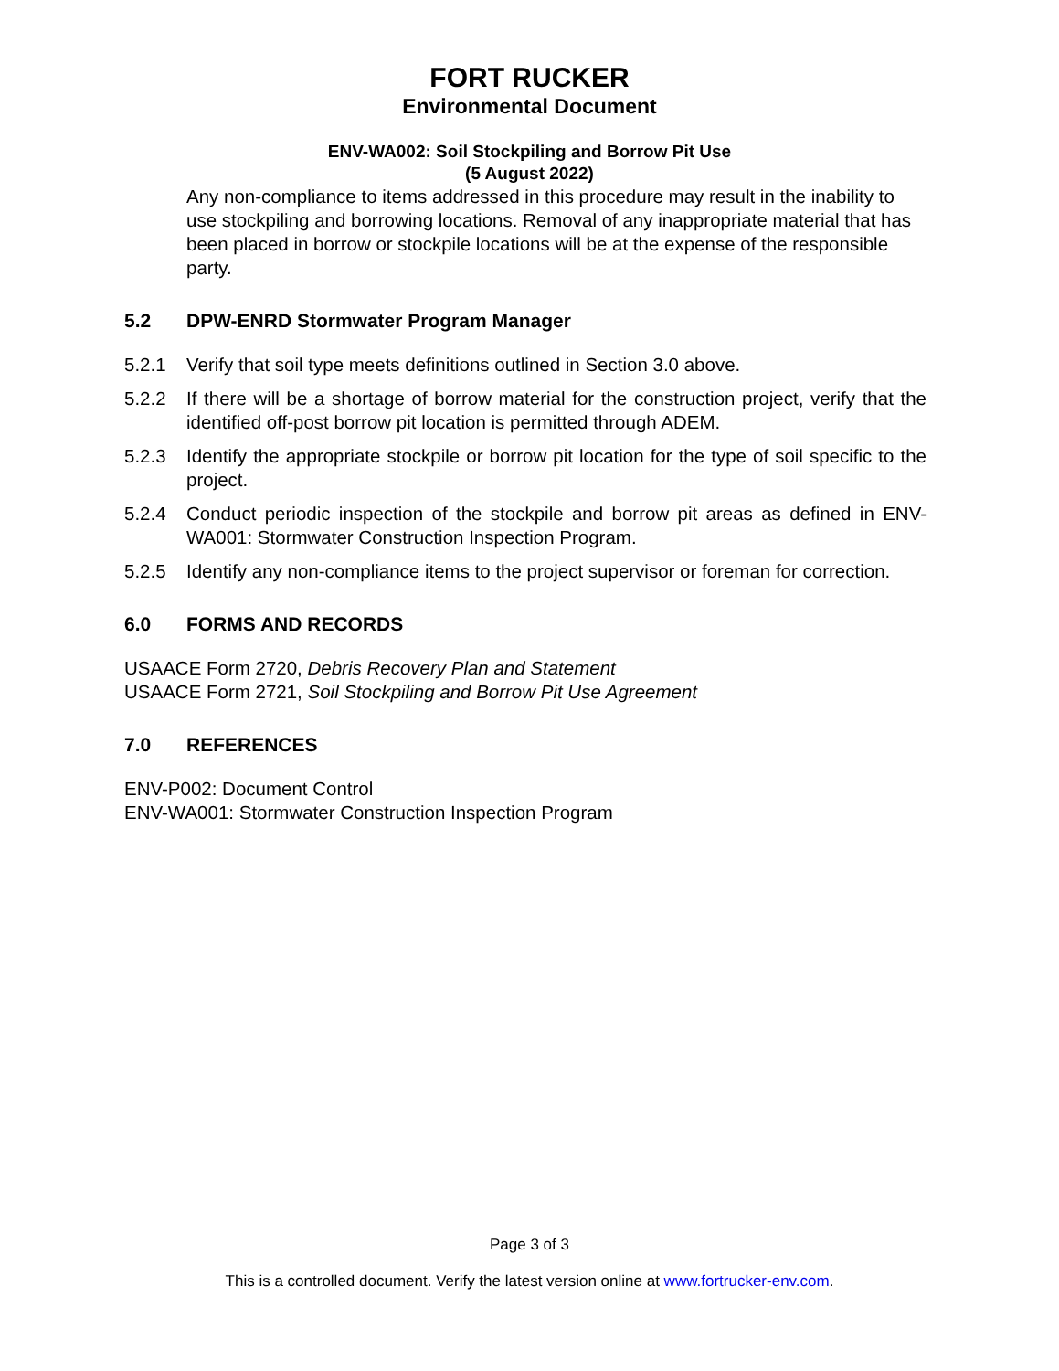FORT RUCKER
Environmental Document
ENV-WA002: Soil Stockpiling and Borrow Pit Use
(5 August 2022)
Any non-compliance to items addressed in this procedure may result in the inability to use stockpiling and borrowing locations. Removal of any inappropriate material that has been placed in borrow or stockpile locations will be at the expense of the responsible party.
5.2 DPW-ENRD Stormwater Program Manager
5.2.1 Verify that soil type meets definitions outlined in Section 3.0 above.
5.2.2 If there will be a shortage of borrow material for the construction project, verify that the identified off-post borrow pit location is permitted through ADEM.
5.2.3 Identify the appropriate stockpile or borrow pit location for the type of soil specific to the project.
5.2.4 Conduct periodic inspection of the stockpile and borrow pit areas as defined in ENV-WA001: Stormwater Construction Inspection Program.
5.2.5 Identify any non-compliance items to the project supervisor or foreman for correction.
6.0 FORMS AND RECORDS
USAACE Form 2720, Debris Recovery Plan and Statement
USAACE Form 2721, Soil Stockpiling and Borrow Pit Use Agreement
7.0 REFERENCES
ENV-P002: Document Control
ENV-WA001: Stormwater Construction Inspection Program
Page 3 of 3
This is a controlled document. Verify the latest version online at www.fortrucker-env.com.